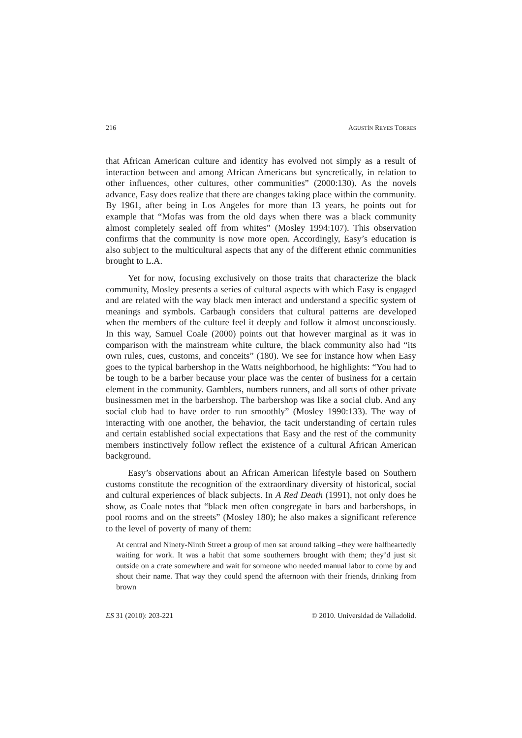216 AGUSTÍN REYES TORRES
that African American culture and identity has evolved not simply as a result of interaction between and among African Americans but syncretically, in relation to other influences, other cultures, other communities” (2000:130). As the novels advance, Easy does realize that there are changes taking place within the community. By 1961, after being in Los Angeles for more than 13 years, he points out for example that “Mofas was from the old days when there was a black community almost completely sealed off from whites” (Mosley 1994:107). This observation confirms that the community is now more open. Accordingly, Easy’s education is also subject to the multicultural aspects that any of the different ethnic communities brought to L.A.
Yet for now, focusing exclusively on those traits that characterize the black community, Mosley presents a series of cultural aspects with which Easy is engaged and are related with the way black men interact and understand a specific system of meanings and symbols. Carbaugh considers that cultural patterns are developed when the members of the culture feel it deeply and follow it almost unconsciously. In this way, Samuel Coale (2000) points out that however marginal as it was in comparison with the mainstream white culture, the black community also had “its own rules, cues, customs, and conceits” (180). We see for instance how when Easy goes to the typical barbershop in the Watts neighborhood, he highlights: “You had to be tough to be a barber because your place was the center of business for a certain element in the community. Gamblers, numbers runners, and all sorts of other private businessmen met in the barbershop. The barbershop was like a social club. And any social club had to have order to run smoothly” (Mosley 1990:133). The way of interacting with one another, the behavior, the tacit understanding of certain rules and certain established social expectations that Easy and the rest of the community members instinctively follow reflect the existence of a cultural African American background.
Easy’s observations about an African American lifestyle based on Southern customs constitute the recognition of the extraordinary diversity of historical, social and cultural experiences of black subjects. In A Red Death (1991), not only does he show, as Coale notes that “black men often congregate in bars and barbershops, in pool rooms and on the streets” (Mosley 180); he also makes a significant reference to the level of poverty of many of them:
At central and Ninety-Ninth Street a group of men sat around talking –they were halfheartedly waiting for work. It was a habit that some southerners brought with them; they’d just sit outside on a crate somewhere and wait for someone who needed manual labor to come by and shout their name. That way they could spend the afternoon with their friends, drinking from brown
ES 31 (2010): 203-221 © 2010. Universidad de Valladolid.